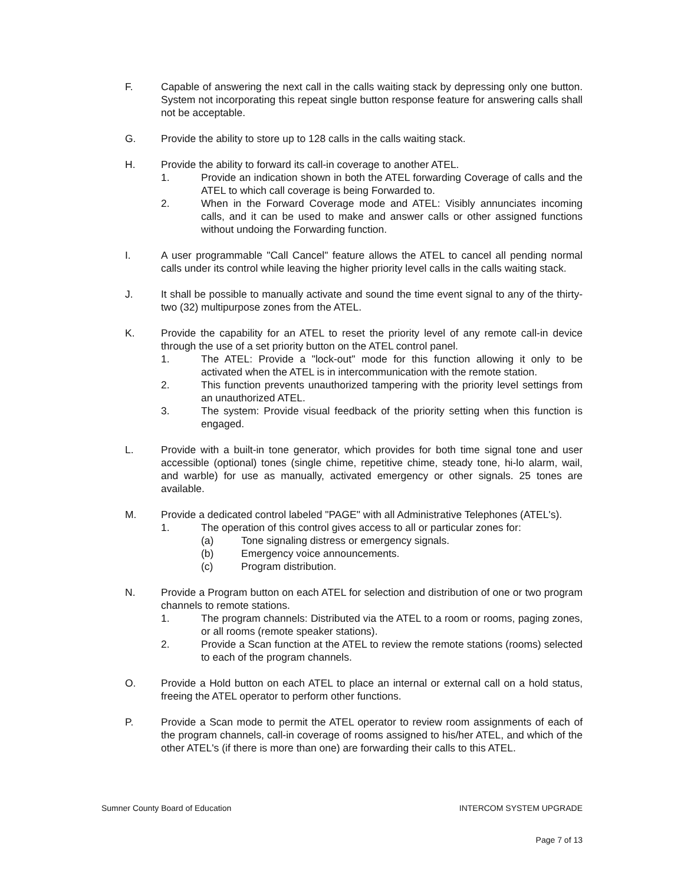F. Capable of answering the next call in the calls waiting stack by depressing only one button. System not incorporating this repeat single button response feature for answering calls shall not be acceptable.
G. Provide the ability to store up to 128 calls in the calls waiting stack.
H. Provide the ability to forward its call-in coverage to another ATEL.
1. Provide an indication shown in both the ATEL forwarding Coverage of calls and the ATEL to which call coverage is being Forwarded to.
2. When in the Forward Coverage mode and ATEL: Visibly annunciates incoming calls, and it can be used to make and answer calls or other assigned functions without undoing the Forwarding function.
I. A user programmable "Call Cancel" feature allows the ATEL to cancel all pending normal calls under its control while leaving the higher priority level calls in the calls waiting stack.
J. It shall be possible to manually activate and sound the time event signal to any of the thirty-two (32) multipurpose zones from the ATEL.
K. Provide the capability for an ATEL to reset the priority level of any remote call-in device through the use of a set priority button on the ATEL control panel.
1. The ATEL: Provide a "lock-out" mode for this function allowing it only to be activated when the ATEL is in intercommunication with the remote station.
2. This function prevents unauthorized tampering with the priority level settings from an unauthorized ATEL.
3. The system: Provide visual feedback of the priority setting when this function is engaged.
L. Provide with a built-in tone generator, which provides for both time signal tone and user accessible (optional) tones (single chime, repetitive chime, steady tone, hi-lo alarm, wail, and warble) for use as manually, activated emergency or other signals. 25 tones are available.
M. Provide a dedicated control labeled "PAGE" with all Administrative Telephones (ATEL's).
1. The operation of this control gives access to all or particular zones for:
(a) Tone signaling distress or emergency signals.
(b) Emergency voice announcements.
(c) Program distribution.
N. Provide a Program button on each ATEL for selection and distribution of one or two program channels to remote stations.
1. The program channels: Distributed via the ATEL to a room or rooms, paging zones, or all rooms (remote speaker stations).
2. Provide a Scan function at the ATEL to review the remote stations (rooms) selected to each of the program channels.
O. Provide a Hold button on each ATEL to place an internal or external call on a hold status, freeing the ATEL operator to perform other functions.
P. Provide a Scan mode to permit the ATEL operator to review room assignments of each of the program channels, call-in coverage of rooms assigned to his/her ATEL, and which of the other ATEL's (if there is more than one) are forwarding their calls to this ATEL.
Sumner County Board of Education INTERCOM SYSTEM UPGRADE
Page 7 of 13